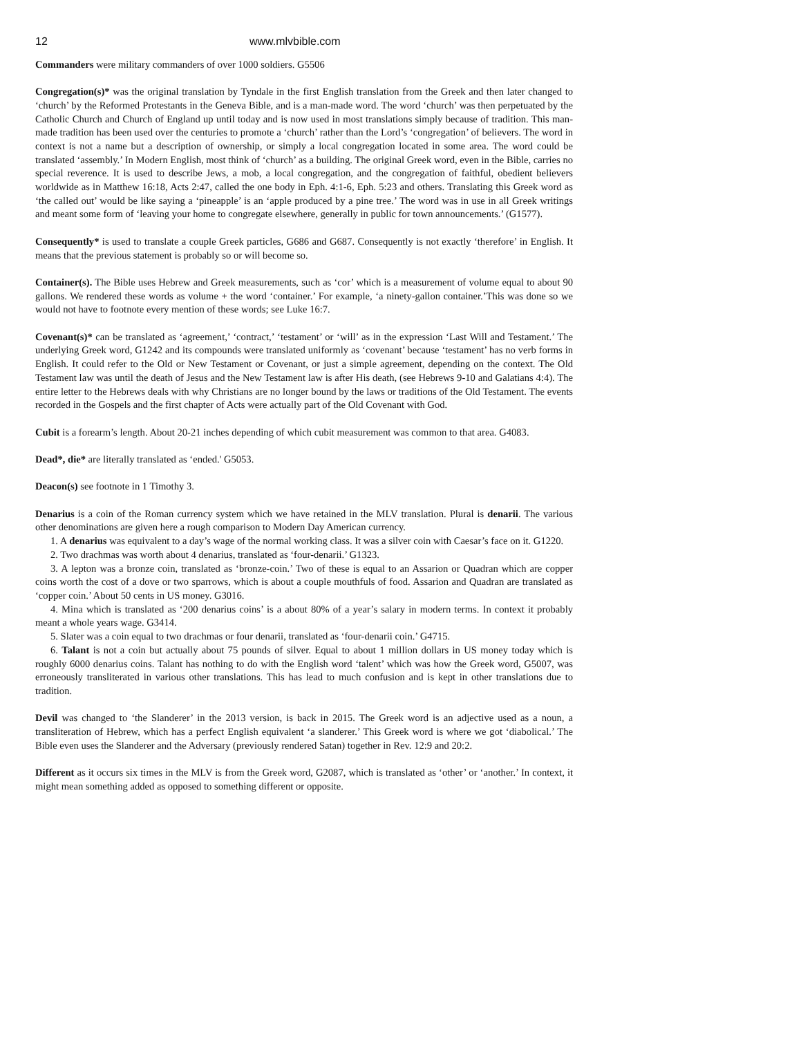12 www.mlvbible.com
Commanders were military commanders of over 1000 soldiers. G5506
Congregation(s)* was the original translation by Tyndale in the first English translation from the Greek and then later changed to ‘church’ by the Reformed Protestants in the Geneva Bible, and is a man-made word. The word ‘church’ was then perpetuated by the Catholic Church and Church of England up until today and is now used in most translations simply because of tradition. This man-made tradition has been used over the centuries to promote a ‘church’ rather than the Lord’s ‘congregation’ of believers. The word in context is not a name but a description of ownership, or simply a local congregation located in some area. The word could be translated ‘assembly.’ In Modern English, most think of ‘church’ as a building. The original Greek word, even in the Bible, carries no special reverence. It is used to describe Jews, a mob, a local congregation, and the congregation of faithful, obedient believers worldwide as in Matthew 16:18, Acts 2:47, called the one body in Eph. 4:1-6, Eph. 5:23 and others. Translating this Greek word as ‘the called out’ would be like saying a ‘pineapple’ is an ‘apple produced by a pine tree.’ The word was in use in all Greek writings and meant some form of ‘leaving your home to congregate elsewhere, generally in public for town announcements.’ (G1577).
Consequently* is used to translate a couple Greek particles, G686 and G687. Consequently is not exactly ‘therefore’ in English. It means that the previous statement is probably so or will become so.
Container(s). The Bible uses Hebrew and Greek measurements, such as ‘cor’ which is a measurement of volume equal to about 90 gallons. We rendered these words as volume + the word ‘container.’ For example, ‘a ninety-gallon container.’This was done so we would not have to footnote every mention of these words; see Luke 16:7.
Covenant(s)* can be translated as ‘agreement,’ ‘contract,’ ‘testament’ or ‘will’ as in the expression ‘Last Will and Testament.’ The underlying Greek word, G1242 and its compounds were translated uniformly as ‘covenant’ because ‘testament’ has no verb forms in English. It could refer to the Old or New Testament or Covenant, or just a simple agreement, depending on the context. The Old Testament law was until the death of Jesus and the New Testament law is after His death, (see Hebrews 9-10 and Galatians 4:4). The entire letter to the Hebrews deals with why Christians are no longer bound by the laws or traditions of the Old Testament. The events recorded in the Gospels and the first chapter of Acts were actually part of the Old Covenant with God.
Cubit is a forearm’s length. About 20-21 inches depending of which cubit measurement was common to that area. G4083.
Dead*, die* are literally translated as ‘ended.' G5053.
Deacon(s) see footnote in 1 Timothy 3.
Denarius is a coin of the Roman currency system which we have retained in the MLV translation. Plural is denarii. The various other denominations are given here a rough comparison to Modern Day American currency.
1. A denarius was equivalent to a day’s wage of the normal working class. It was a silver coin with Caesar’s face on it. G1220.
2. Two drachmas was worth about 4 denarius, translated as ‘four-denarii.’ G1323.
3. A lepton was a bronze coin, translated as ‘bronze-coin.’ Two of these is equal to an Assarion or Quadran which are copper coins worth the cost of a dove or two sparrows, which is about a couple mouthfuls of food. Assarion and Quadran are translated as ‘copper coin.’ About 50 cents in US money. G3016.
4. Mina which is translated as ‘200 denarius coins’ is a about 80% of a year’s salary in modern terms. In context it probably meant a whole years wage. G3414.
5. Slater was a coin equal to two drachmas or four denarii, translated as ‘four-denarii coin.’ G4715.
6. Talant is not a coin but actually about 75 pounds of silver. Equal to about 1 million dollars in US money today which is roughly 6000 denarius coins. Talant has nothing to do with the English word ‘talent’ which was how the Greek word, G5007, was erroneously transliterated in various other translations. This has lead to much confusion and is kept in other translations due to tradition.
Devil was changed to ‘the Slanderer’ in the 2013 version, is back in 2015. The Greek word is an adjective used as a noun, a transliteration of Hebrew, which has a perfect English equivalent ‘a slanderer.’ This Greek word is where we got ‘diabolical.’ The Bible even uses the Slanderer and the Adversary (previously rendered Satan) together in Rev. 12:9 and 20:2.
Different as it occurs six times in the MLV is from the Greek word, G2087, which is translated as ‘other’ or ‘another.’ In context, it might mean something added as opposed to something different or opposite.